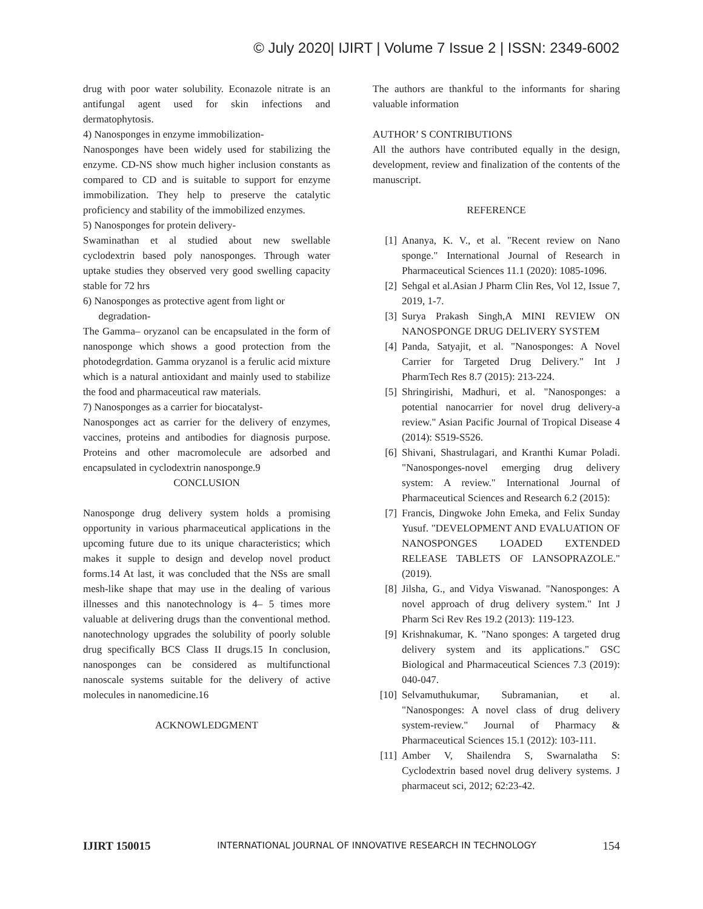© July 2020| IJIRT | Volume 7 Issue 2 | ISSN: 2349-6002
drug with poor water solubility. Econazole nitrate is an antifungal agent used for skin infections and dermatophytosis.
4) Nanosponges in enzyme immobilization-
Nanosponges have been widely used for stabilizing the enzyme. CD-NS show much higher inclusion constants as compared to CD and is suitable to support for enzyme immobilization. They help to preserve the catalytic proficiency and stability of the immobilized enzymes.
5) Nanosponges for protein delivery-
Swaminathan et al studied about new swellable cyclodextrin based poly nanosponges. Through water uptake studies they observed very good swelling capacity stable for 72 hrs
6) Nanosponges as protective agent from light or
degradation-
The Gamma– oryzanol can be encapsulated in the form of nanosponge which shows a good protection from the photodegrdation. Gamma oryzanol is a ferulic acid mixture which is a natural antioxidant and mainly used to stabilize the food and pharmaceutical raw materials.
7) Nanosponges as a carrier for biocatalyst-
Nanosponges act as carrier for the delivery of enzymes, vaccines, proteins and antibodies for diagnosis purpose. Proteins and other macromolecule are adsorbed and encapsulated in cyclodextrin nanosponge.9
CONCLUSION
Nanosponge drug delivery system holds a promising opportunity in various pharmaceutical applications in the upcoming future due to its unique characteristics; which makes it supple to design and develop novel product forms.14 At last, it was concluded that the NSs are small mesh-like shape that may use in the dealing of various illnesses and this nanotechnology is 4– 5 times more valuable at delivering drugs than the conventional method. nanotechnology upgrades the solubility of poorly soluble drug specifically BCS Class II drugs.15 In conclusion, nanosponges can be considered as multifunctional nanoscale systems suitable for the delivery of active molecules in nanomedicine.16
ACKNOWLEDGMENT
The authors are thankful to the informants for sharing valuable information
AUTHOR’ S CONTRIBUTIONS
All the authors have contributed equally in the design, development, review and finalization of the contents of the manuscript.
REFERENCE
[1] Ananya, K. V., et al. "Recent review on Nano sponge." International Journal of Research in Pharmaceutical Sciences 11.1 (2020): 1085-1096.
[2] Sehgal et al.Asian J Pharm Clin Res, Vol 12, Issue 7, 2019, 1-7.
[3] Surya Prakash Singh,A MINI REVIEW ON NANOSPONGE DRUG DELIVERY SYSTEM
[4] Panda, Satyajit, et al. "Nanosponges: A Novel Carrier for Targeted Drug Delivery." Int J PharmTech Res 8.7 (2015): 213-224.
[5] Shringirishi, Madhuri, et al. "Nanosponges: a potential nanocarrier for novel drug delivery-a review." Asian Pacific Journal of Tropical Disease 4 (2014): S519-S526.
[6] Shivani, Shastrulagari, and Kranthi Kumar Poladi. "Nanosponges-novel emerging drug delivery system: A review." International Journal of Pharmaceutical Sciences and Research 6.2 (2015):
[7] Francis, Dingwoke John Emeka, and Felix Sunday Yusuf. "DEVELOPMENT AND EVALUATION OF NANOSPONGES LOADED EXTENDED RELEASE TABLETS OF LANSOPRAZOLE." (2019).
[8] Jilsha, G., and Vidya Viswanad. "Nanosponges: A novel approach of drug delivery system." Int J Pharm Sci Rev Res 19.2 (2013): 119-123.
[9] Krishnakumar, K. "Nano sponges: A targeted drug delivery system and its applications." GSC Biological and Pharmaceutical Sciences 7.3 (2019): 040-047.
[10] Selvamuthukumar, Subramanian, et al. "Nanosponges: A novel class of drug delivery system-review." Journal of Pharmacy & Pharmaceutical Sciences 15.1 (2012): 103-111.
[11] Amber V, Shailendra S, Swarnalatha S: Cyclodextrin based novel drug delivery systems. J pharmaceut sci, 2012; 62:23-42.
IJIRT 150015 INTERNATIONAL JOURNAL OF INNOVATIVE RESEARCH IN TECHNOLOGY 154